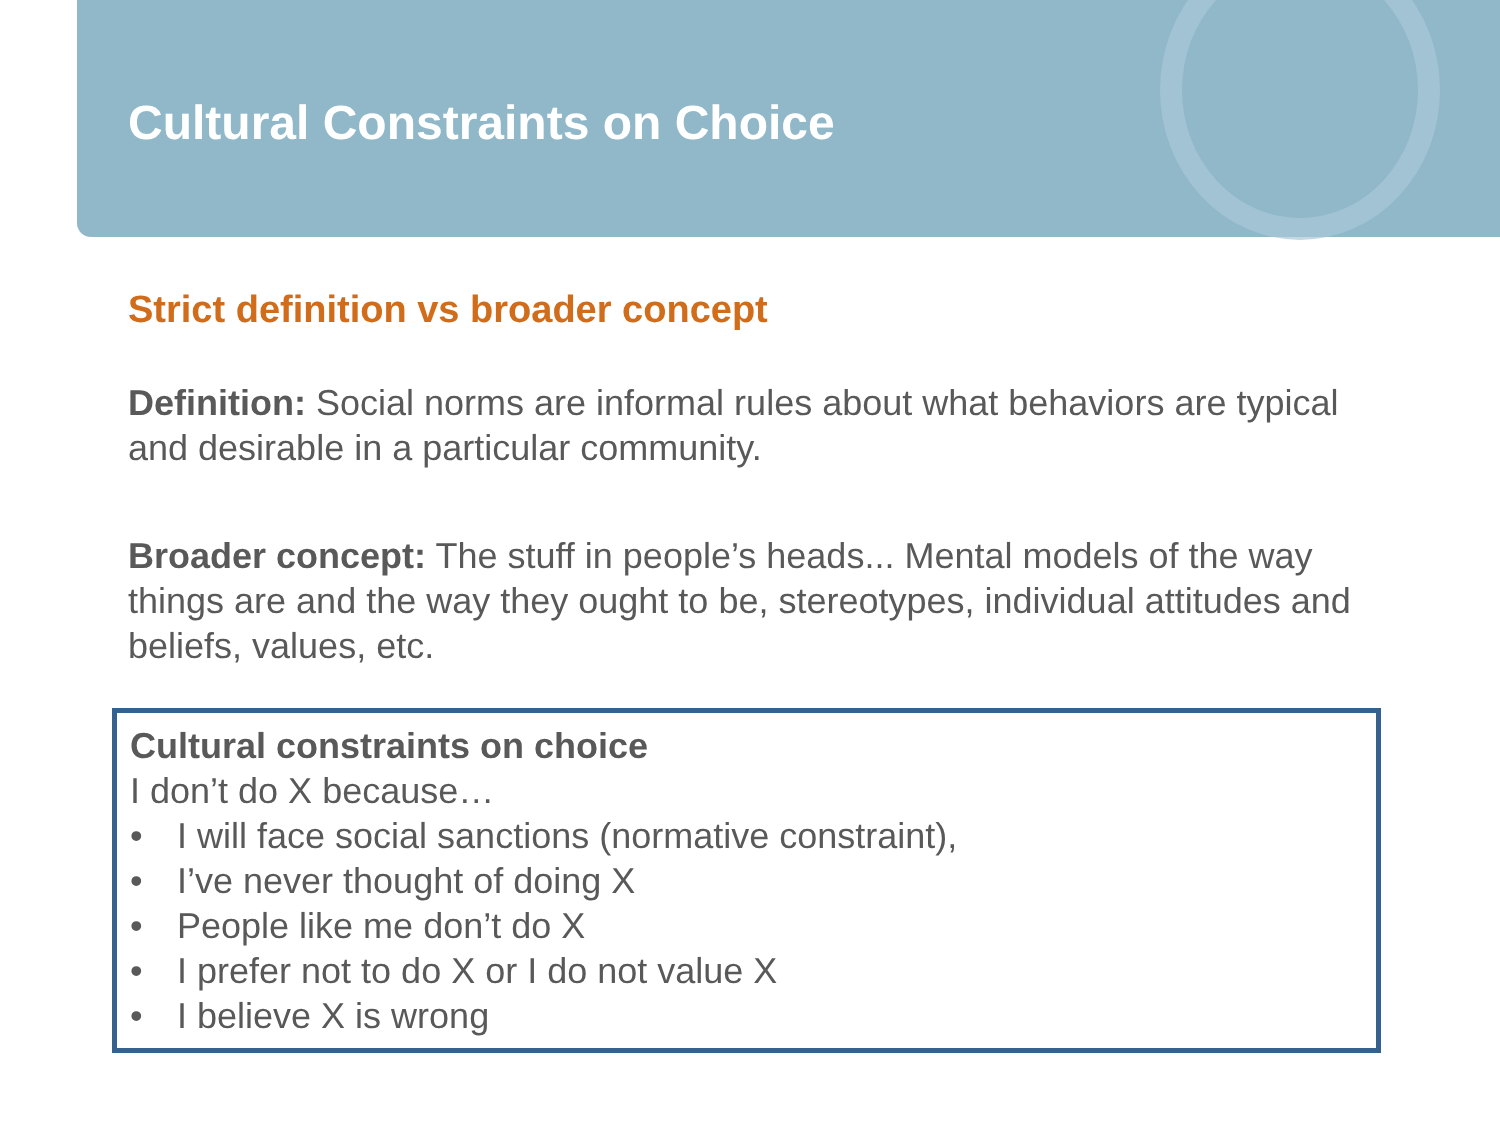Cultural Constraints on Choice
Strict definition vs broader concept
Definition: Social norms are informal rules about what behaviors are typical and desirable in a particular community.
Broader concept: The stuff in people’s heads... Mental models of the way things are and the way they ought to be, stereotypes, individual attitudes and beliefs, values, etc.
Cultural constraints on choice
I don’t do X because…
• I will face social sanctions (normative constraint),
• I’ve never thought of doing X
• People like me don’t do X
• I prefer not to do X or I do not value X
• I believe X is wrong